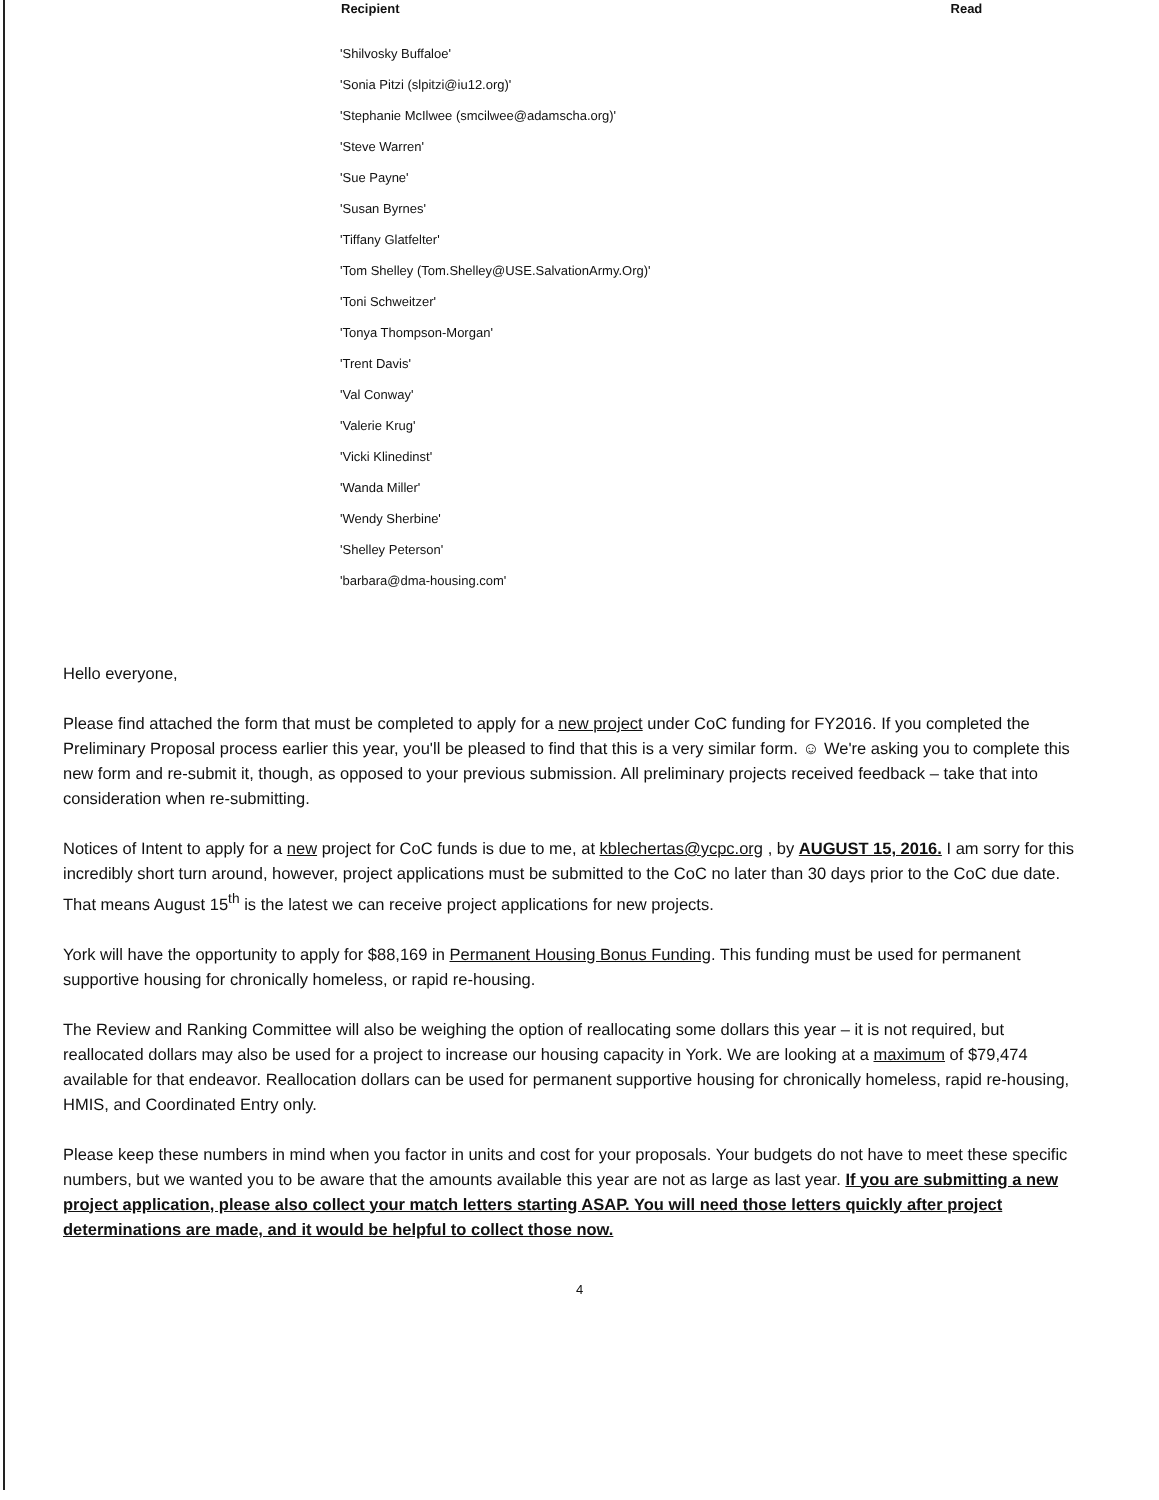| Recipient | Read |
| --- | --- |
| 'Shilvosky Buffaloe' | |
| 'Sonia Pitzi (slpitzi@iu12.org)' | |
| 'Stephanie McIlwee (smcilwee@adamscha.org)' | |
| 'Steve Warren' | |
| 'Sue Payne' | |
| 'Susan Byrnes' | |
| 'Tiffany Glatfelter' | |
| 'Tom Shelley (Tom.Shelley@USE.SalvationArmy.Org)' | |
| 'Toni Schweitzer' | |
| 'Tonya Thompson-Morgan' | |
| 'Trent Davis' | |
| 'Val Conway' | |
| 'Valerie Krug' | |
| 'Vicki Klinedinst' | |
| 'Wanda Miller' | |
| 'Wendy Sherbine' | |
| 'Shelley Peterson' | |
| 'barbara@dma-housing.com' | |
Hello everyone,
Please find attached the form that must be completed to apply for a new project under CoC funding for FY2016. If you completed the Preliminary Proposal process earlier this year, you'll be pleased to find that this is a very similar form. ☺ We're asking you to complete this new form and re-submit it, though, as opposed to your previous submission. All preliminary projects received feedback – take that into consideration when re-submitting.
Notices of Intent to apply for a new project for CoC funds is due to me, at kblechertas@ycpc.org , by AUGUST 15, 2016. I am sorry for this incredibly short turn around, however, project applications must be submitted to the CoC no later than 30 days prior to the CoC due date. That means August 15<sup>th</sup> is the latest we can receive project applications for new projects.
York will have the opportunity to apply for $88,169 in Permanent Housing Bonus Funding. This funding must be used for permanent supportive housing for chronically homeless, or rapid re-housing.
The Review and Ranking Committee will also be weighing the option of reallocating some dollars this year – it is not required, but reallocated dollars may also be used for a project to increase our housing capacity in York. We are looking at a maximum of $79,474 available for that endeavor. Reallocation dollars can be used for permanent supportive housing for chronically homeless, rapid re-housing, HMIS, and Coordinated Entry only.
Please keep these numbers in mind when you factor in units and cost for your proposals. Your budgets do not have to meet these specific numbers, but we wanted you to be aware that the amounts available this year are not as large as last year. If you are submitting a new project application, please also collect your match letters starting ASAP. You will need those letters quickly after project determinations are made, and it would be helpful to collect those now.
4